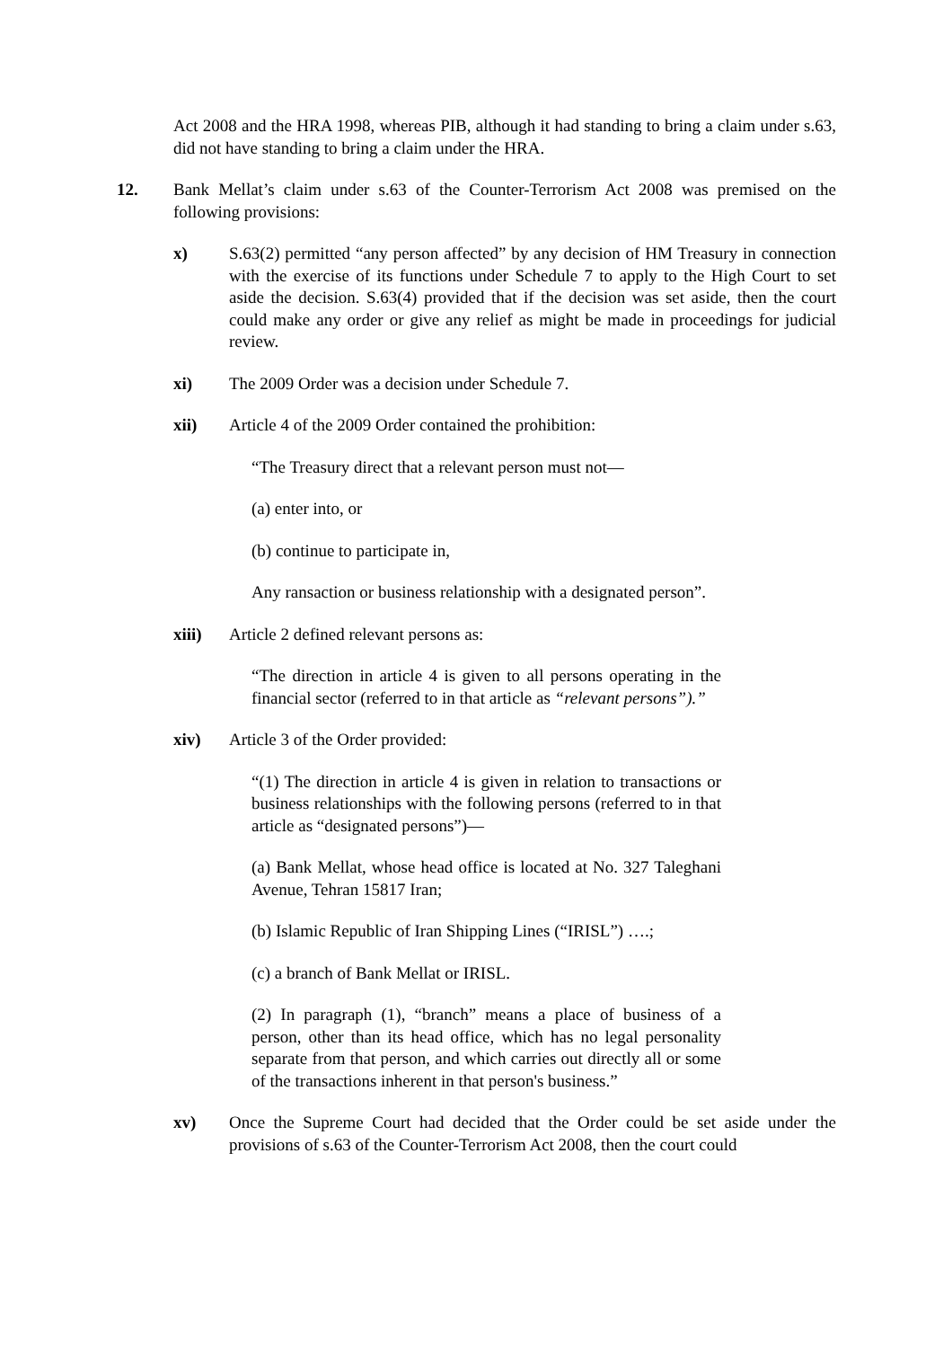Act 2008 and the HRA 1998, whereas PIB, although it had standing to bring a claim under s.63, did not have standing to bring a claim under the HRA.
12. Bank Mellat’s claim under s.63 of the Counter-Terrorism Act 2008 was premised on the following provisions:
x) S.63(2) permitted “any person affected” by any decision of HM Treasury in connection with the exercise of its functions under Schedule 7 to apply to the High Court to set aside the decision. S.63(4) provided that if the decision was set aside, then the court could make any order or give any relief as might be made in proceedings for judicial review.
xi) The 2009 Order was a decision under Schedule 7.
xii) Article 4 of the 2009 Order contained the prohibition:
“The Treasury direct that a relevant person must not—
(a) enter into, or
(b) continue to participate in,
Any ransaction or business relationship with a designated person”.
xiii) Article 2 defined relevant persons as:
“The direction in article 4 is given to all persons operating in the financial sector (referred to in that article as “relevant persons”).”
xiv) Article 3 of the Order provided:
“(1) The direction in article 4 is given in relation to transactions or business relationships with the following persons (referred to in that article as “designated persons”)—
(a) Bank Mellat, whose head office is located at No. 327 Taleghani Avenue, Tehran 15817 Iran;
(b) Islamic Republic of Iran Shipping Lines (“IRISL”) ….;
(c) a branch of Bank Mellat or IRISL.
(2) In paragraph (1), “branch” means a place of business of a person, other than its head office, which has no legal personality separate from that person, and which carries out directly all or some of the transactions inherent in that person's business.”
xv) Once the Supreme Court had decided that the Order could be set aside under the provisions of s.63 of the Counter-Terrorism Act 2008, then the court could